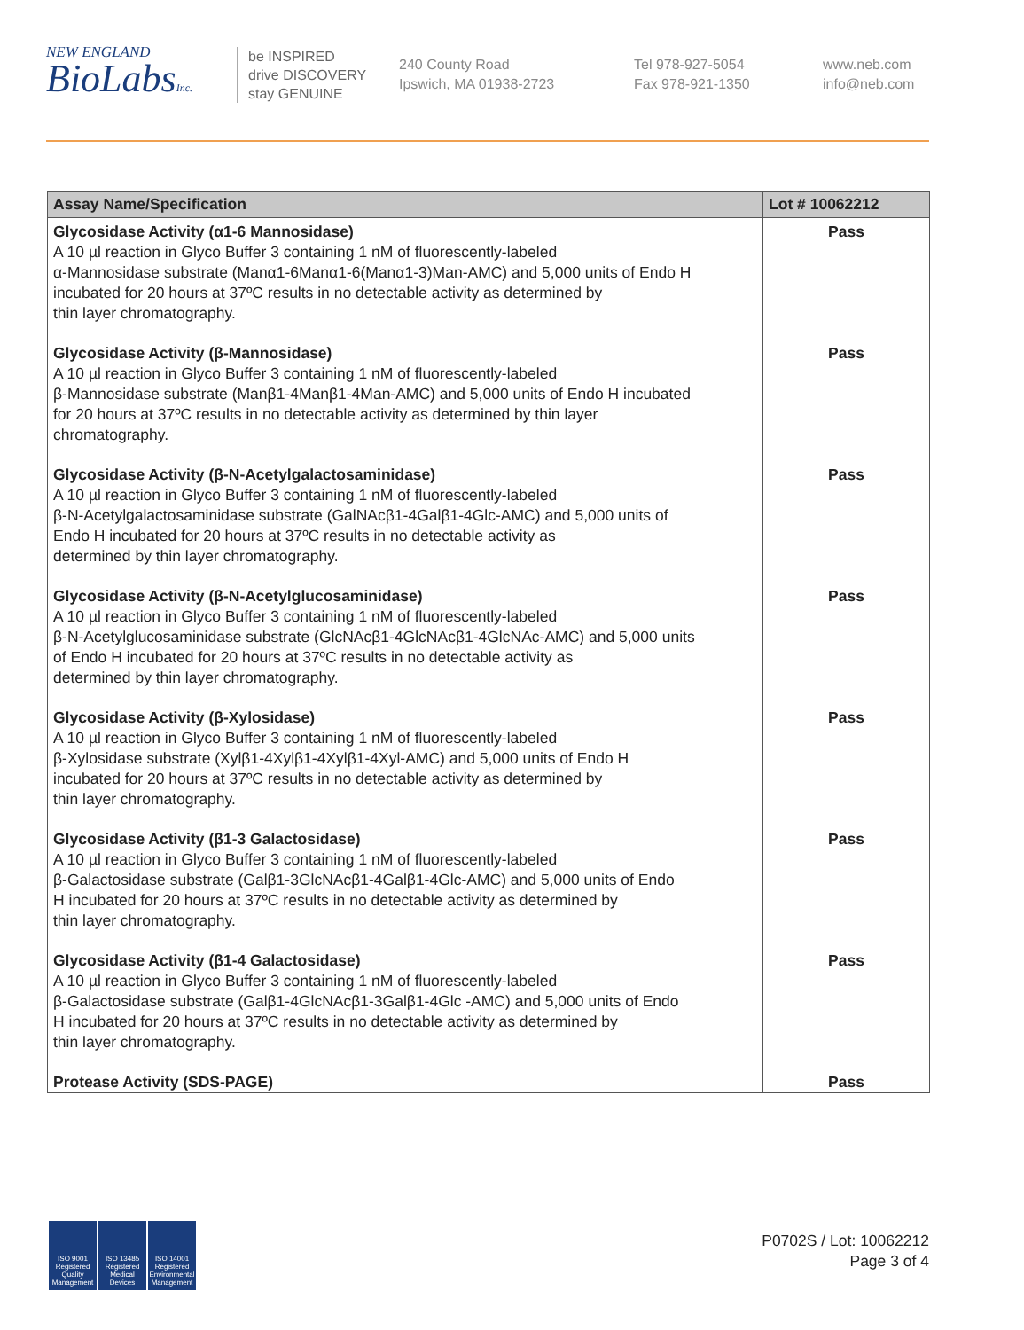NEW ENGLAND
BioLabsInc.
be INSPIRED
drive DISCOVERY
stay GENUINE
240 County Road
Ipswich, MA 01938-2723
Tel 978-927-5054
Fax 978-921-1350
www.neb.com
info@neb.com
| Assay Name/Specification | Lot # 10062212 |
| --- | --- |
| Glycosidase Activity (α1-6 Mannosidase) A 10 µl reaction in Glyco Buffer 3 containing 1 nM of fluorescently-labeled α-Mannosidase substrate (Manα1-6Manα1-6(Manα1-3)Man-AMC) and 5,000 units of Endo H incubated for 20 hours at 37ºC results in no detectable activity as determined by thin layer chromatography. | Pass |
| Glycosidase Activity (β-Mannosidase) A 10 µl reaction in Glyco Buffer 3 containing 1 nM of fluorescently-labeled β-Mannosidase substrate (Manβ1-4Manβ1-4Man-AMC) and 5,000 units of Endo H incubated for 20 hours at 37ºC results in no detectable activity as determined by thin layer chromatography. | Pass |
| Glycosidase Activity (β-N-Acetylgalactosaminidase) A 10 µl reaction in Glyco Buffer 3 containing 1 nM of fluorescently-labeled β-N-Acetylgalactosaminidase substrate (GalNAcβ1-4Galβ1-4Glc-AMC) and 5,000 units of Endo H incubated for 20 hours at 37ºC results in no detectable activity as determined by thin layer chromatography. | Pass |
| Glycosidase Activity (β-N-Acetylglucosaminidase) A 10 µl reaction in Glyco Buffer 3 containing 1 nM of fluorescently-labeled β-N-Acetylglucosaminidase substrate (GlcNAcβ1-4GlcNAcβ1-4GlcNAc-AMC) and 5,000 units of Endo H incubated for 20 hours at 37ºC results in no detectable activity as determined by thin layer chromatography. | Pass |
| Glycosidase Activity (β-Xylosidase) A 10 µl reaction in Glyco Buffer 3 containing 1 nM of fluorescently-labeled β-Xylosidase substrate (Xylβ1-4Xylβ1-4Xylβ1-4Xyl-AMC) and 5,000 units of Endo H incubated for 20 hours at 37ºC results in no detectable activity as determined by thin layer chromatography. | Pass |
| Glycosidase Activity (β1-3 Galactosidase) A 10 µl reaction in Glyco Buffer 3 containing 1 nM of fluorescently-labeled β-Galactosidase substrate (Galβ1-3GlcNAcβ1-4Galβ1-4Glc-AMC) and 5,000 units of Endo H incubated for 20 hours at 37ºC results in no detectable activity as determined by thin layer chromatography. | Pass |
| Glycosidase Activity (β1-4 Galactosidase) A 10 µl reaction in Glyco Buffer 3 containing 1 nM of fluorescently-labeled β-Galactosidase substrate (Galβ1-4GlcNAcβ1-3Galβ1-4Glc -AMC) and 5,000 units of Endo H incubated for 20 hours at 37ºC results in no detectable activity as determined by thin layer chromatography. | Pass |
| Protease Activity (SDS-PAGE) | Pass |
ISO 9001 Registered Quality Management
ISO 13485 Registered Medical Devices
ISO 14001 Registered Environmental Management
P0702S / Lot: 10062212
Page 3 of 4